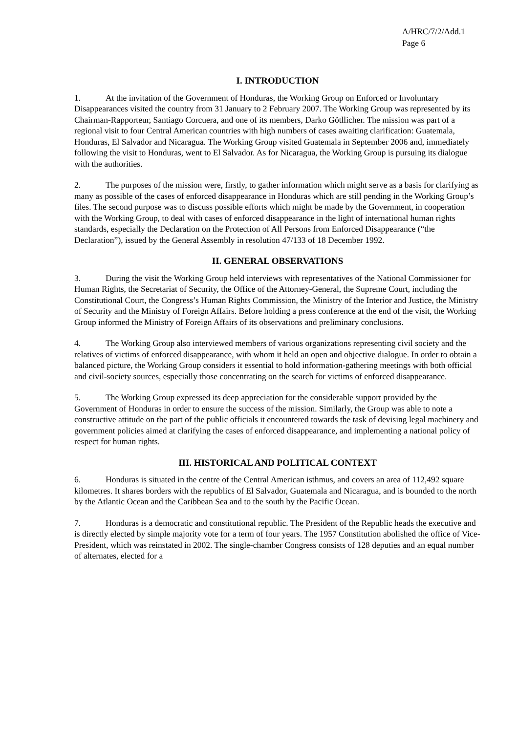A/HRC/7/2/Add.1
Page 6
I. INTRODUCTION
1. At the invitation of the Government of Honduras, the Working Group on Enforced or Involuntary Disappearances visited the country from 31 January to 2 February 2007. The Working Group was represented by its Chairman-Rapporteur, Santiago Corcuera, and one of its members, Darko Götllicher. The mission was part of a regional visit to four Central American countries with high numbers of cases awaiting clarification: Guatemala, Honduras, El Salvador and Nicaragua. The Working Group visited Guatemala in September 2006 and, immediately following the visit to Honduras, went to El Salvador. As for Nicaragua, the Working Group is pursuing its dialogue with the authorities.
2. The purposes of the mission were, firstly, to gather information which might serve as a basis for clarifying as many as possible of the cases of enforced disappearance in Honduras which are still pending in the Working Group’s files. The second purpose was to discuss possible efforts which might be made by the Government, in cooperation with the Working Group, to deal with cases of enforced disappearance in the light of international human rights standards, especially the Declaration on the Protection of All Persons from Enforced Disappearance (“the Declaration”), issued by the General Assembly in resolution 47/133 of 18 December 1992.
II. GENERAL OBSERVATIONS
3. During the visit the Working Group held interviews with representatives of the National Commissioner for Human Rights, the Secretariat of Security, the Office of the Attorney-General, the Supreme Court, including the Constitutional Court, the Congress’s Human Rights Commission, the Ministry of the Interior and Justice, the Ministry of Security and the Ministry of Foreign Affairs. Before holding a press conference at the end of the visit, the Working Group informed the Ministry of Foreign Affairs of its observations and preliminary conclusions.
4. The Working Group also interviewed members of various organizations representing civil society and the relatives of victims of enforced disappearance, with whom it held an open and objective dialogue. In order to obtain a balanced picture, the Working Group considers it essential to hold information-gathering meetings with both official and civil-society sources, especially those concentrating on the search for victims of enforced disappearance.
5. The Working Group expressed its deep appreciation for the considerable support provided by the Government of Honduras in order to ensure the success of the mission. Similarly, the Group was able to note a constructive attitude on the part of the public officials it encountered towards the task of devising legal machinery and government policies aimed at clarifying the cases of enforced disappearance, and implementing a national policy of respect for human rights.
III. HISTORICAL AND POLITICAL CONTEXT
6. Honduras is situated in the centre of the Central American isthmus, and covers an area of 112,492 square kilometres. It shares borders with the republics of El Salvador, Guatemala and Nicaragua, and is bounded to the north by the Atlantic Ocean and the Caribbean Sea and to the south by the Pacific Ocean.
7. Honduras is a democratic and constitutional republic. The President of the Republic heads the executive and is directly elected by simple majority vote for a term of four years. The 1957 Constitution abolished the office of Vice-President, which was reinstated in 2002. The single-chamber Congress consists of 128 deputies and an equal number of alternates, elected for a